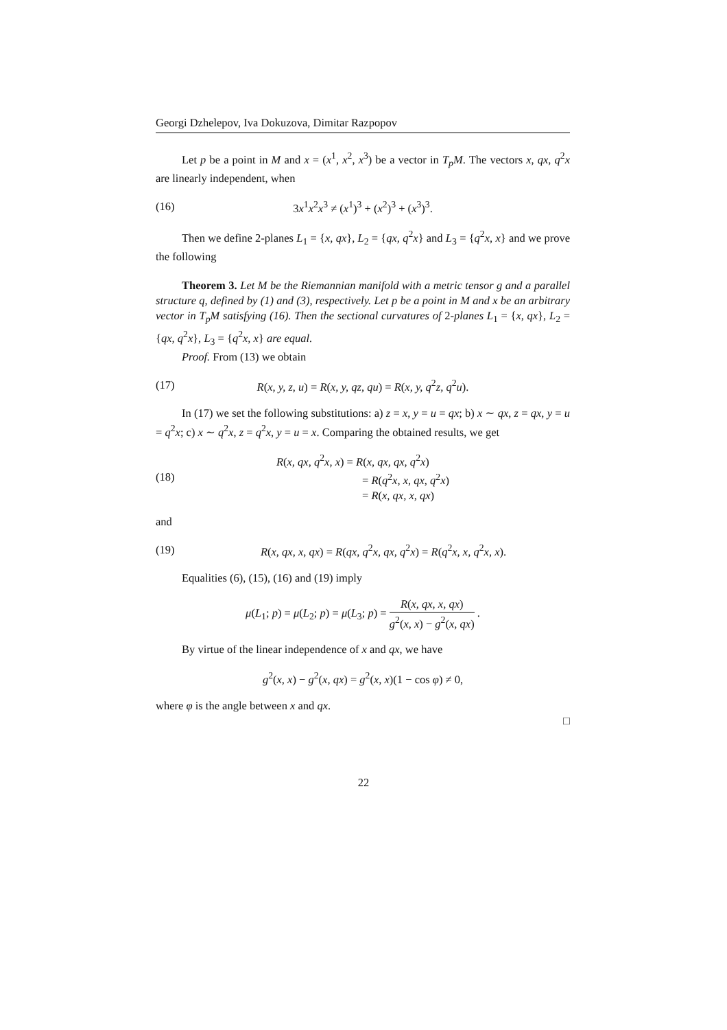Georgi Dzhelepov, Iva Dokuzova, Dimitar Razpopov
Let p be a point in M and x = (x<sup>1</sup>, x<sup>2</sup>, x<sup>3</sup>) be a vector in T<sub>p</sub>M. The vectors x, qx, q<sup>2</sup>x are linearly independent, when
(16) 3x<sup>1</sup>x<sup>2</sup>x<sup>3</sup> ≠ (x<sup>1</sup>)<sup>3</sup> + (x<sup>2</sup>)<sup>3</sup> + (x<sup>3</sup>)<sup>3</sup>.
Then we define 2-planes L<sub>1</sub> = {x, qx}, L<sub>2</sub> = {qx, q<sup>2</sup>x} and L<sub>3</sub> = {q<sup>2</sup>x, x} and we prove the following
Theorem 3. Let M be the Riemannian manifold with a metric tensor g and a parallel structure q, defined by (1) and (3), respectively. Let p be a point in M and x be an arbitrary vector in T<sub>p</sub>M satisfying (16). Then the sectional curvatures of 2-planes L<sub>1</sub> = {x, qx}, L<sub>2</sub> = {qx, q<sup>2</sup>x}, L<sub>3</sub> = {q<sup>2</sup>x, x} are equal.
Proof. From (13) we obtain
(17) R(x, y, z, u) = R(x, y, qz, qu) = R(x, y, q<sup>2</sup>z, q<sup>2</sup>u).
In (17) we set the following substitutions: a) z = x, y = u = qx; b) x ∼ qx, z = qx, y = u = q<sup>2</sup>x; c) x ∼ q<sup>2</sup>x, z = q<sup>2</sup>x, y = u = x. Comparing the obtained results, we get
(18) R(x, qx, q<sup>2</sup>x, x) = R(x, qx, qx, q<sup>2</sup>x)
= R(q<sup>2</sup>x, x, qx, q<sup>2</sup>x)
= R(x, qx, x, qx)
and
(19) R(x, qx, x, qx) = R(qx, q<sup>2</sup>x, qx, q<sup>2</sup>x) = R(q<sup>2</sup>x, x, q<sup>2</sup>x, x).
Equalities (6), (15), (16) and (19) imply
μ(L<sub>1</sub>; p) = μ(L<sub>2</sub>; p) = μ(L<sub>3</sub>; p) = R(x, qx, x, qx) g<sup>2</sup>(x, x) − g<sup>2</sup>(x, qx) .
By virtue of the linear independence of x and qx, we have
g<sup>2</sup>(x, x) − g<sup>2</sup>(x, qx) = g<sup>2</sup>(x, x)(1 − cos φ) ≠ 0,
where φ is the angle between x and qx.
□
22